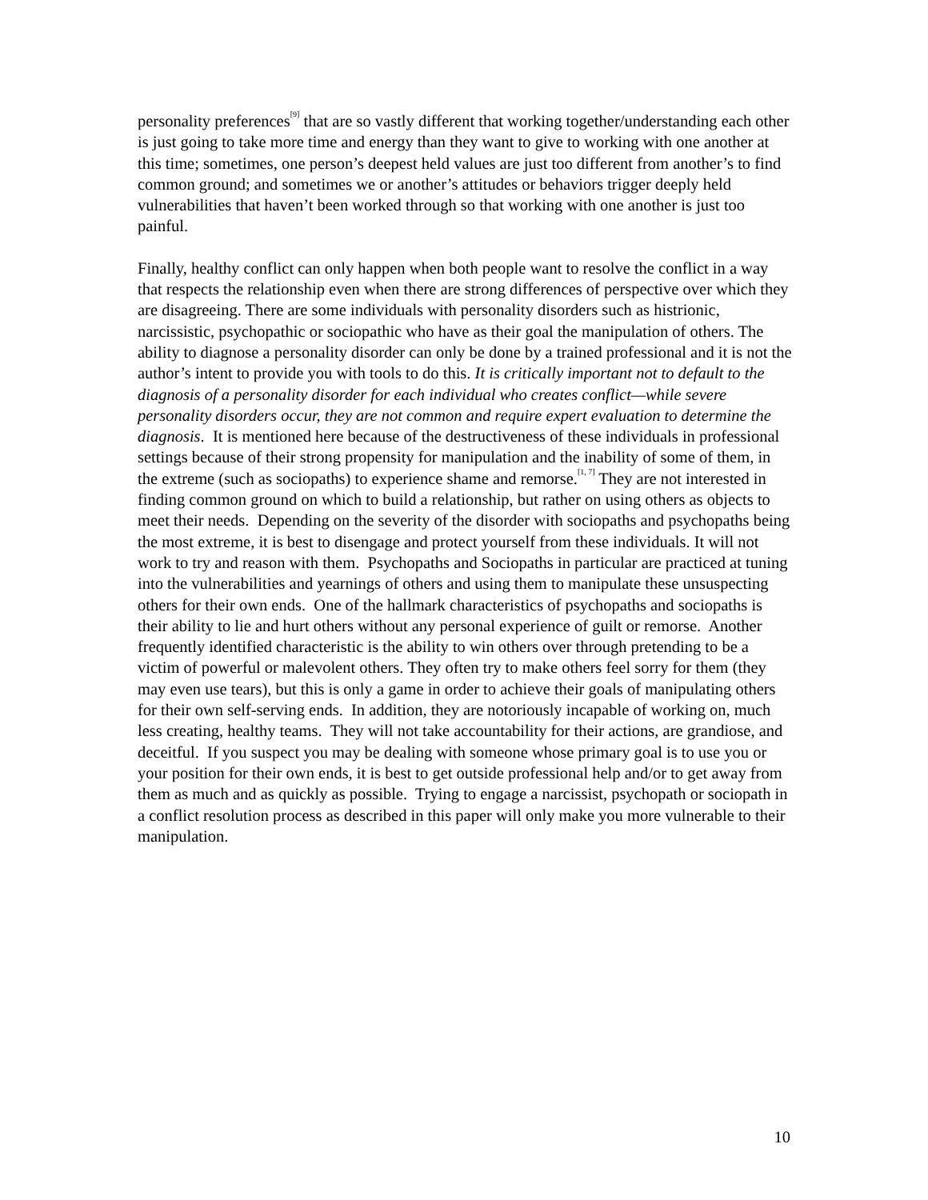personality preferences<sup>[9]</sup> that are so vastly different that working together/understanding each other is just going to take more time and energy than they want to give to working with one another at this time; sometimes, one person’s deepest held values are just too different from another’s to find common ground; and sometimes we or another’s attitudes or behaviors trigger deeply held vulnerabilities that haven’t been worked through so that working with one another is just too painful.
Finally, healthy conflict can only happen when both people want to resolve the conflict in a way that respects the relationship even when there are strong differences of perspective over which they are disagreeing. There are some individuals with personality disorders such as histrionic, narcissistic, psychopathic or sociopathic who have as their goal the manipulation of others. The ability to diagnose a personality disorder can only be done by a trained professional and it is not the author’s intent to provide you with tools to do this. It is critically important not to default to the diagnosis of a personality disorder for each individual who creates conflict—while severe personality disorders occur, they are not common and require expert evaluation to determine the diagnosis. It is mentioned here because of the destructiveness of these individuals in professional settings because of their strong propensity for manipulation and the inability of some of them, in the extreme (such as sociopaths) to experience shame and remorse.<sup>[1, 7]</sup> They are not interested in finding common ground on which to build a relationship, but rather on using others as objects to meet their needs. Depending on the severity of the disorder with sociopaths and psychopaths being the most extreme, it is best to disengage and protect yourself from these individuals. It will not work to try and reason with them. Psychopaths and Sociopaths in particular are practiced at tuning into the vulnerabilities and yearnings of others and using them to manipulate these unsuspecting others for their own ends. One of the hallmark characteristics of psychopaths and sociopaths is their ability to lie and hurt others without any personal experience of guilt or remorse. Another frequently identified characteristic is the ability to win others over through pretending to be a victim of powerful or malevolent others. They often try to make others feel sorry for them (they may even use tears), but this is only a game in order to achieve their goals of manipulating others for their own self-serving ends. In addition, they are notoriously incapable of working on, much less creating, healthy teams. They will not take accountability for their actions, are grandiose, and deceitful. If you suspect you may be dealing with someone whose primary goal is to use you or your position for their own ends, it is best to get outside professional help and/or to get away from them as much and as quickly as possible. Trying to engage a narcissist, psychopath or sociopath in a conflict resolution process as described in this paper will only make you more vulnerable to their manipulation.
10